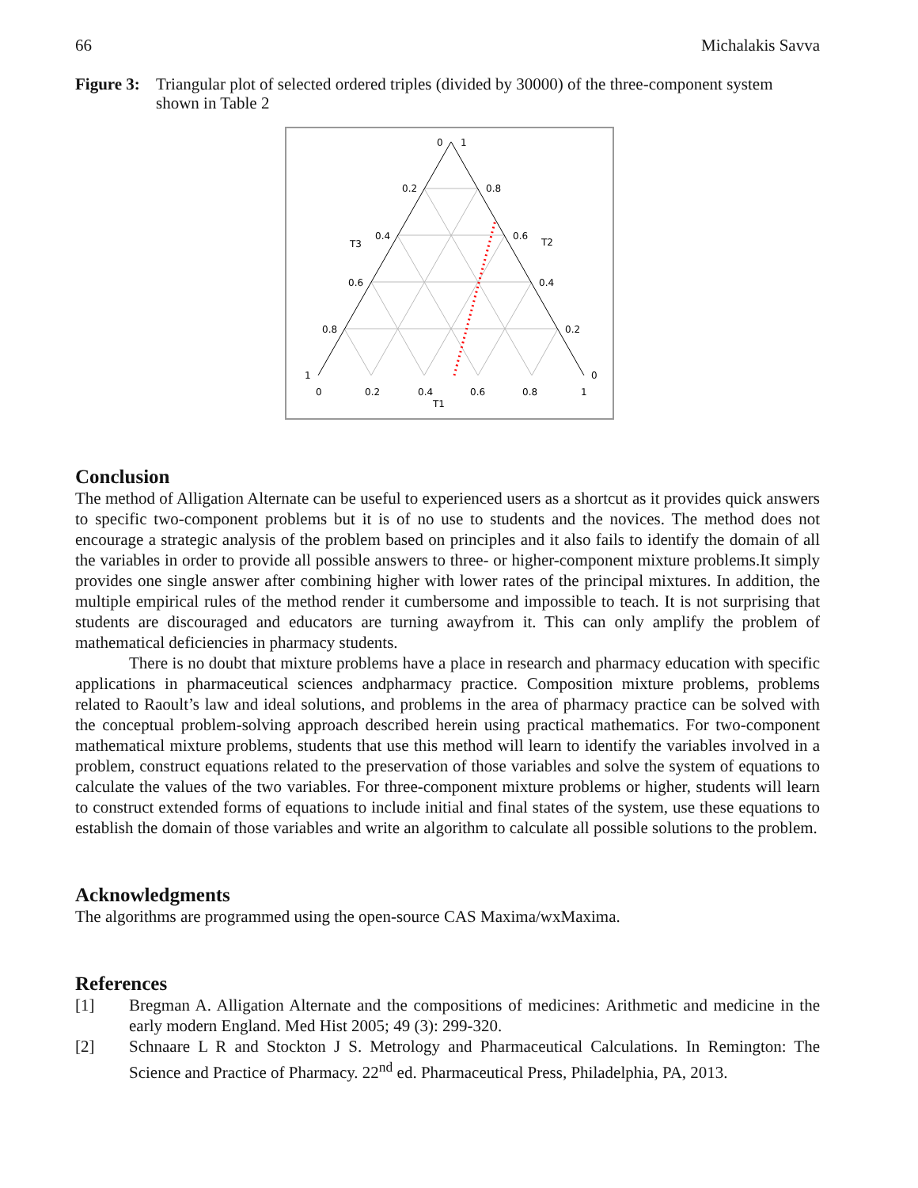66 Michalakis Savva
Figure 3: Triangular plot of selected ordered triples (divided by 30000) of the three-component system shown in Table 2
0
1
0.2
0.8
0.4
0.6
0.6
0.4
0.8
0.2
1
0
0
0.2
0.4
0.6
0.8
1
T1
T3
T2
Conclusion
The method of Alligation Alternate can be useful to experienced users as a shortcut as it provides quick answers to specific two-component problems but it is of no use to students and the novices. The method does not encourage a strategic analysis of the problem based on principles and it also fails to identify the domain of all the variables in order to provide all possible answers to three- or higher-component mixture problems.It simply provides one single answer after combining higher with lower rates of the principal mixtures. In addition, the multiple empirical rules of the method render it cumbersome and impossible to teach. It is not surprising that students are discouraged and educators are turning awayfrom it. This can only amplify the problem of mathematical deficiencies in pharmacy students.
There is no doubt that mixture problems have a place in research and pharmacy education with specific applications in pharmaceutical sciences andpharmacy practice. Composition mixture problems, problems related to Raoult’s law and ideal solutions, and problems in the area of pharmacy practice can be solved with the conceptual problem-solving approach described herein using practical mathematics. For two-component mathematical mixture problems, students that use this method will learn to identify the variables involved in a problem, construct equations related to the preservation of those variables and solve the system of equations to calculate the values of the two variables. For three-component mixture problems or higher, students will learn to construct extended forms of equations to include initial and final states of the system, use these equations to establish the domain of those variables and write an algorithm to calculate all possible solutions to the problem.
Acknowledgments
The algorithms are programmed using the open-source CAS Maxima/wxMaxima.
References
[1] Bregman A. Alligation Alternate and the compositions of medicines: Arithmetic and medicine in the early modern England. Med Hist 2005; 49 (3): 299-320.
[2] Schnaare L R and Stockton J S. Metrology and Pharmaceutical Calculations. In Remington: The Science and Practice of Pharmacy. 22<sup>nd</sup> ed. Pharmaceutical Press, Philadelphia, PA, 2013.